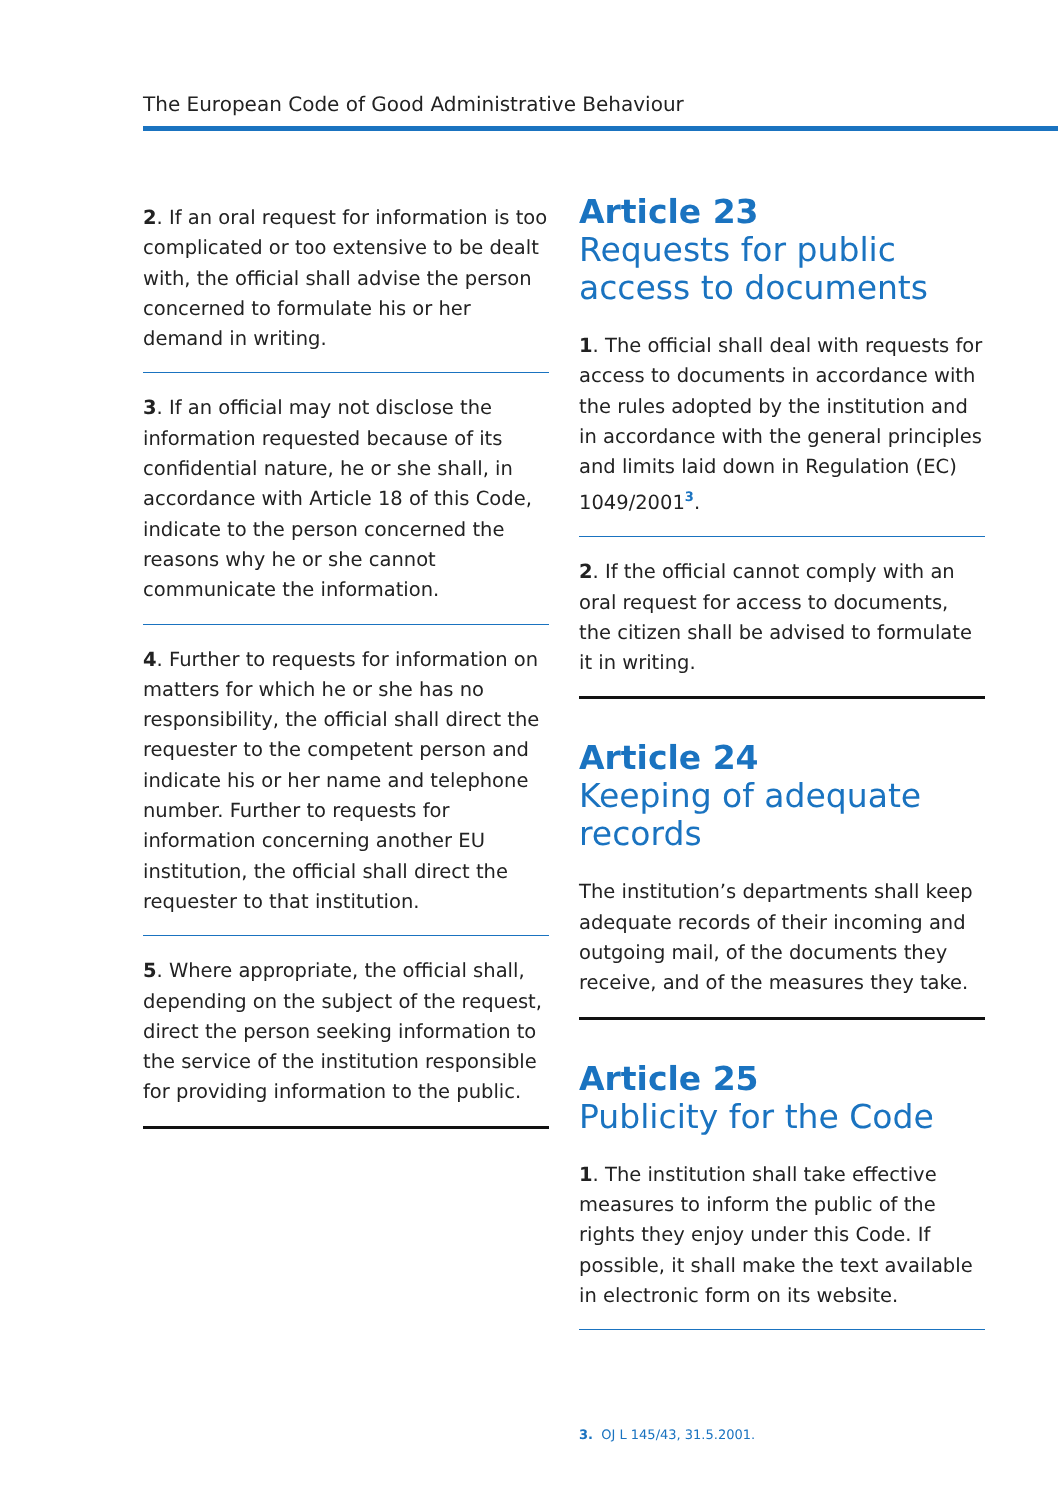The European Code of Good Administrative Behaviour
2. If an oral request for information is too complicated or too extensive to be dealt with, the official shall advise the person concerned to formulate his or her demand in writing.
3. If an official may not disclose the information requested because of its confidential nature, he or she shall, in accordance with Article 18 of this Code, indicate to the person concerned the reasons why he or she cannot communicate the information.
4. Further to requests for information on matters for which he or she has no responsibility, the official shall direct the requester to the competent person and indicate his or her name and telephone number. Further to requests for information concerning another EU institution, the official shall direct the requester to that institution.
5. Where appropriate, the official shall, depending on the subject of the request, direct the person seeking information to the service of the institution responsible for providing information to the public.
Article 23
Requests for public access to documents
1. The official shall deal with requests for access to documents in accordance with the rules adopted by the institution and in accordance with the general principles and limits laid down in Regulation (EC) 1049/2001<sup>3</sup>.
2. If the official cannot comply with an oral request for access to documents, the citizen shall be advised to formulate it in writing.
Article 24
Keeping of adequate records
The institution’s departments shall keep adequate records of their incoming and outgoing mail, of the documents they receive, and of the measures they take.
Article 25
Publicity for the Code
1. The institution shall take effective measures to inform the public of the rights they enjoy under this Code. If possible, it shall make the text available in electronic form on its website.
3. OJ L 145/43, 31.5.2001.